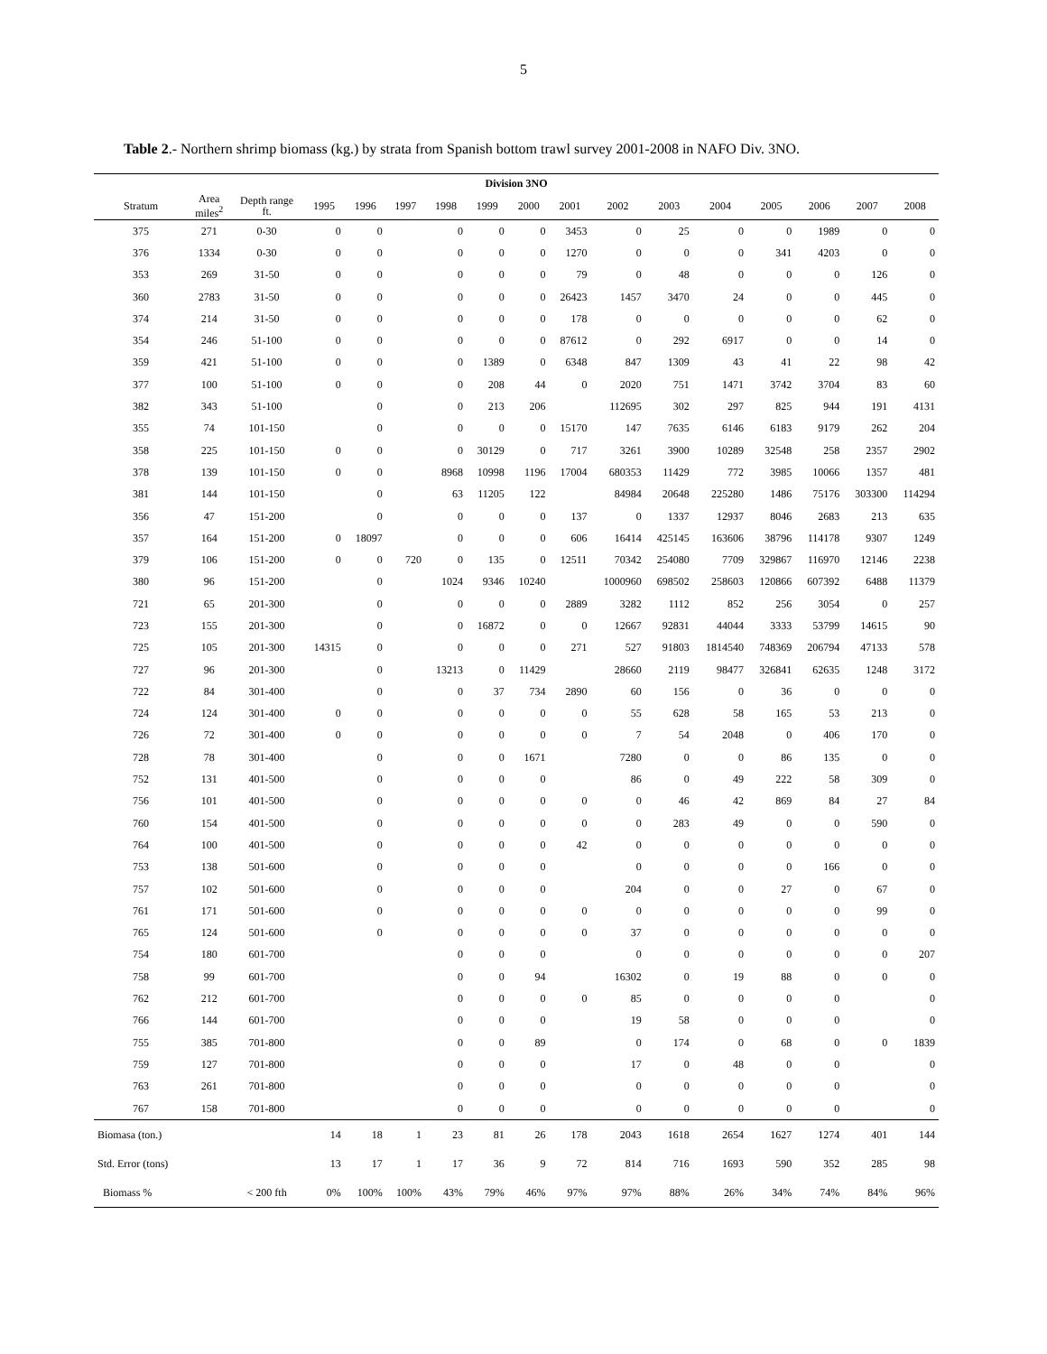5
Table 2.- Northern shrimp biomass (kg.) by strata from Spanish bottom trawl survey 2001-2008 in NAFO Div. 3NO.
| Division 3NO | | | | | | | | | | | | | | | | |
| --- | --- | --- | --- | --- | --- | --- | --- | --- | --- | --- | --- | --- | --- | --- | --- | --- |
| Stratum | Area miles<sup>2</sup> | Depth range ft. | 1995 | 1996 | 1997 | 1998 | 1999 | 2000 | 2001 | 2002 | 2003 | 2004 | 2005 | 2006 | 2007 | 2008 |
| 375 | 271 | 0-30 | 0 | 0 | | 0 | 0 | 0 | 3453 | 0 | 25 | 0 | 0 | 1989 | 0 | 0 |
| 376 | 1334 | 0-30 | 0 | 0 | | 0 | 0 | 0 | 1270 | 0 | 0 | 0 | 341 | 4203 | 0 | 0 |
| 353 | 269 | 31-50 | 0 | 0 | | 0 | 0 | 0 | 79 | 0 | 48 | 0 | 0 | 0 | 126 | 0 |
| 360 | 2783 | 31-50 | 0 | 0 | | 0 | 0 | 0 | 26423 | 1457 | 3470 | 24 | 0 | 0 | 445 | 0 |
| 374 | 214 | 31-50 | 0 | 0 | | 0 | 0 | 0 | 178 | 0 | 0 | 0 | 0 | 0 | 62 | 0 |
| 354 | 246 | 51-100 | 0 | 0 | | 0 | 0 | 0 | 87612 | 0 | 292 | 6917 | 0 | 0 | 14 | 0 |
| 359 | 421 | 51-100 | 0 | 0 | | 0 | 1389 | 0 | 6348 | 847 | 1309 | 43 | 41 | 22 | 98 | 42 |
| 377 | 100 | 51-100 | 0 | 0 | | 0 | 208 | 44 | 0 | 2020 | 751 | 1471 | 3742 | 3704 | 83 | 60 |
| 382 | 343 | 51-100 | | 0 | | 0 | 213 | 206 | | 112695 | 302 | 297 | 825 | 944 | 191 | 4131 |
| 355 | 74 | 101-150 | | 0 | | 0 | 0 | 0 | 15170 | 147 | 7635 | 6146 | 6183 | 9179 | 262 | 204 |
| 358 | 225 | 101-150 | 0 | 0 | | 0 | 30129 | 0 | 717 | 3261 | 3900 | 10289 | 32548 | 258 | 2357 | 2902 |
| 378 | 139 | 101-150 | 0 | 0 | | 8968 | 10998 | 1196 | 17004 | 680353 | 11429 | 772 | 3985 | 10066 | 1357 | 481 |
| 381 | 144 | 101-150 | | 0 | | 63 | 11205 | 122 | | 84984 | 20648 | 225280 | 1486 | 75176 | 303300 | 114294 |
| 356 | 47 | 151-200 | | 0 | | 0 | 0 | 0 | 137 | 0 | 1337 | 12937 | 8046 | 2683 | 213 | 635 |
| 357 | 164 | 151-200 | 0 | 18097 | | 0 | 0 | 0 | 606 | 16414 | 425145 | 163606 | 38796 | 114178 | 9307 | 1249 |
| 379 | 106 | 151-200 | 0 | 0 | 720 | 0 | 135 | 0 | 12511 | 70342 | 254080 | 7709 | 329867 | 116970 | 12146 | 2238 |
| 380 | 96 | 151-200 | | 0 | | 1024 | 9346 | 10240 | | 1000960 | 698502 | 258603 | 120866 | 607392 | 6488 | 11379 |
| 721 | 65 | 201-300 | | 0 | | 0 | 0 | 0 | 2889 | 3282 | 1112 | 852 | 256 | 3054 | 0 | 257 |
| 723 | 155 | 201-300 | | 0 | | 0 | 16872 | 0 | 0 | 12667 | 92831 | 44044 | 3333 | 53799 | 14615 | 90 |
| 725 | 105 | 201-300 | 14315 | 0 | | 0 | 0 | 0 | 271 | 527 | 91803 | 1814540 | 748369 | 206794 | 47133 | 578 |
| 727 | 96 | 201-300 | | 0 | | 13213 | 0 | 11429 | | 28660 | 2119 | 98477 | 326841 | 62635 | 1248 | 3172 |
| 722 | 84 | 301-400 | | 0 | | 0 | 37 | 734 | 2890 | 60 | 156 | 0 | 36 | 0 | 0 | 0 |
| 724 | 124 | 301-400 | 0 | 0 | | 0 | 0 | 0 | 0 | 55 | 628 | 58 | 165 | 53 | 213 | 0 |
| 726 | 72 | 301-400 | 0 | 0 | | 0 | 0 | 0 | 0 | 7 | 54 | 2048 | 0 | 406 | 170 | 0 |
| 728 | 78 | 301-400 | | 0 | | 0 | 0 | 1671 | | 7280 | 0 | 0 | 86 | 135 | 0 | 0 |
| 752 | 131 | 401-500 | | 0 | | 0 | 0 | 0 | | 86 | 0 | 49 | 222 | 58 | 309 | 0 |
| 756 | 101 | 401-500 | | 0 | | 0 | 0 | 0 | 0 | 0 | 46 | 42 | 869 | 84 | 27 | 84 |
| 760 | 154 | 401-500 | | 0 | | 0 | 0 | 0 | 0 | 0 | 283 | 49 | 0 | 0 | 590 | 0 |
| 764 | 100 | 401-500 | | 0 | | 0 | 0 | 0 | 42 | 0 | 0 | 0 | 0 | 0 | 0 | 0 |
| 753 | 138 | 501-600 | | 0 | | 0 | 0 | 0 | | 0 | 0 | 0 | 0 | 166 | 0 | 0 |
| 757 | 102 | 501-600 | | 0 | | 0 | 0 | 0 | | 204 | 0 | 0 | 27 | 0 | 67 | 0 |
| 761 | 171 | 501-600 | | 0 | | 0 | 0 | 0 | 0 | 0 | 0 | 0 | 0 | 0 | 99 | 0 |
| 765 | 124 | 501-600 | | 0 | | 0 | 0 | 0 | 0 | 37 | 0 | 0 | 0 | 0 | 0 | 0 |
| 754 | 180 | 601-700 | | | | 0 | 0 | 0 | | 0 | 0 | 0 | 0 | 0 | 0 | 207 |
| 758 | 99 | 601-700 | | | | 0 | 0 | 94 | | 16302 | 0 | 19 | 88 | 0 | 0 | 0 |
| 762 | 212 | 601-700 | | | | 0 | 0 | 0 | 0 | 85 | 0 | 0 | 0 | 0 | | 0 |
| 766 | 144 | 601-700 | | | | 0 | 0 | 0 | | 19 | 58 | 0 | 0 | 0 | | 0 |
| 755 | 385 | 701-800 | | | | 0 | 0 | 89 | | 0 | 174 | 0 | 68 | 0 | 0 | 1839 |
| 759 | 127 | 701-800 | | | | 0 | 0 | 0 | | 17 | 0 | 48 | 0 | 0 | | 0 |
| 763 | 261 | 701-800 | | | | 0 | 0 | 0 | | 0 | 0 | 0 | 0 | 0 | | 0 |
| 767 | 158 | 701-800 | | | | 0 | 0 | 0 | | 0 | 0 | 0 | 0 | 0 | | 0 |
| Biomasa (ton.) | | | 14 | 18 | 1 | 23 | 81 | 26 | 178 | 2043 | 1618 | 2654 | 1627 | 1274 | 401 | 144 |
| Std. Error (tons) | | | 13 | 17 | 1 | 17 | 36 | 9 | 72 | 814 | 716 | 1693 | 590 | 352 | 285 | 98 |
| Biomass % | | < 200 fth | 0% | 100% | 100% | 43% | 79% | 46% | 97% | 97% | 88% | 26% | 34% | 74% | 84% | 96% |